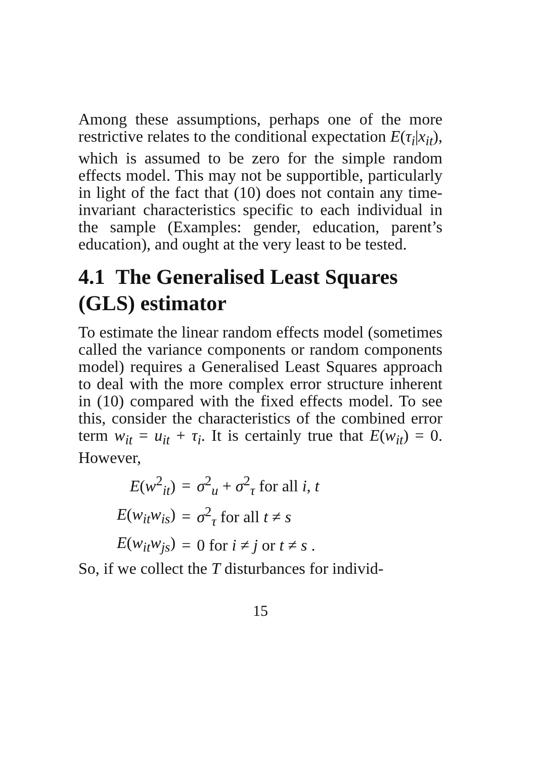Among these assumptions, perhaps one of the more restrictive relates to the conditional expectation E(τ<sub>i</sub>|x<sub>it</sub>), which is assumed to be zero for the simple random effects model. This may not be supportible, particularly in light of the fact that (10) does not contain any time-invariant characteristics specific to each individual in the sample (Examples: gender, education, parent’s education), and ought at the very least to be tested.
4.1 The Generalised Least Squares (GLS) estimator
To estimate the linear random effects model (sometimes called the variance components or random components model) requires a Generalised Least Squares approach to deal with the more complex error structure inherent in (10) compared with the fixed effects model. To see this, consider the characteristics of the combined error term w<sub>it</sub> = u<sub>it</sub> + τ<sub>i</sub>. It is certainly true that E(w<sub>it</sub>) = 0. However,
| E ( w<sup>2</sup><sub>it</sub>) | = | σ<sup>2</sup><sub>u</sub> + σ<sup>2</sup><sub>τ</sub> for all i , t |
| E ( w<sub>it</sub>w<sub>is</sub> ) | = | σ<sup>2</sup><sub>τ</sub> for all t ≠ s |
| E ( w<sub>it</sub>w<sub>js</sub> ) | = | 0 for i ≠ j or t ≠ s . |
So, if we collect the T disturbances for individ-
15